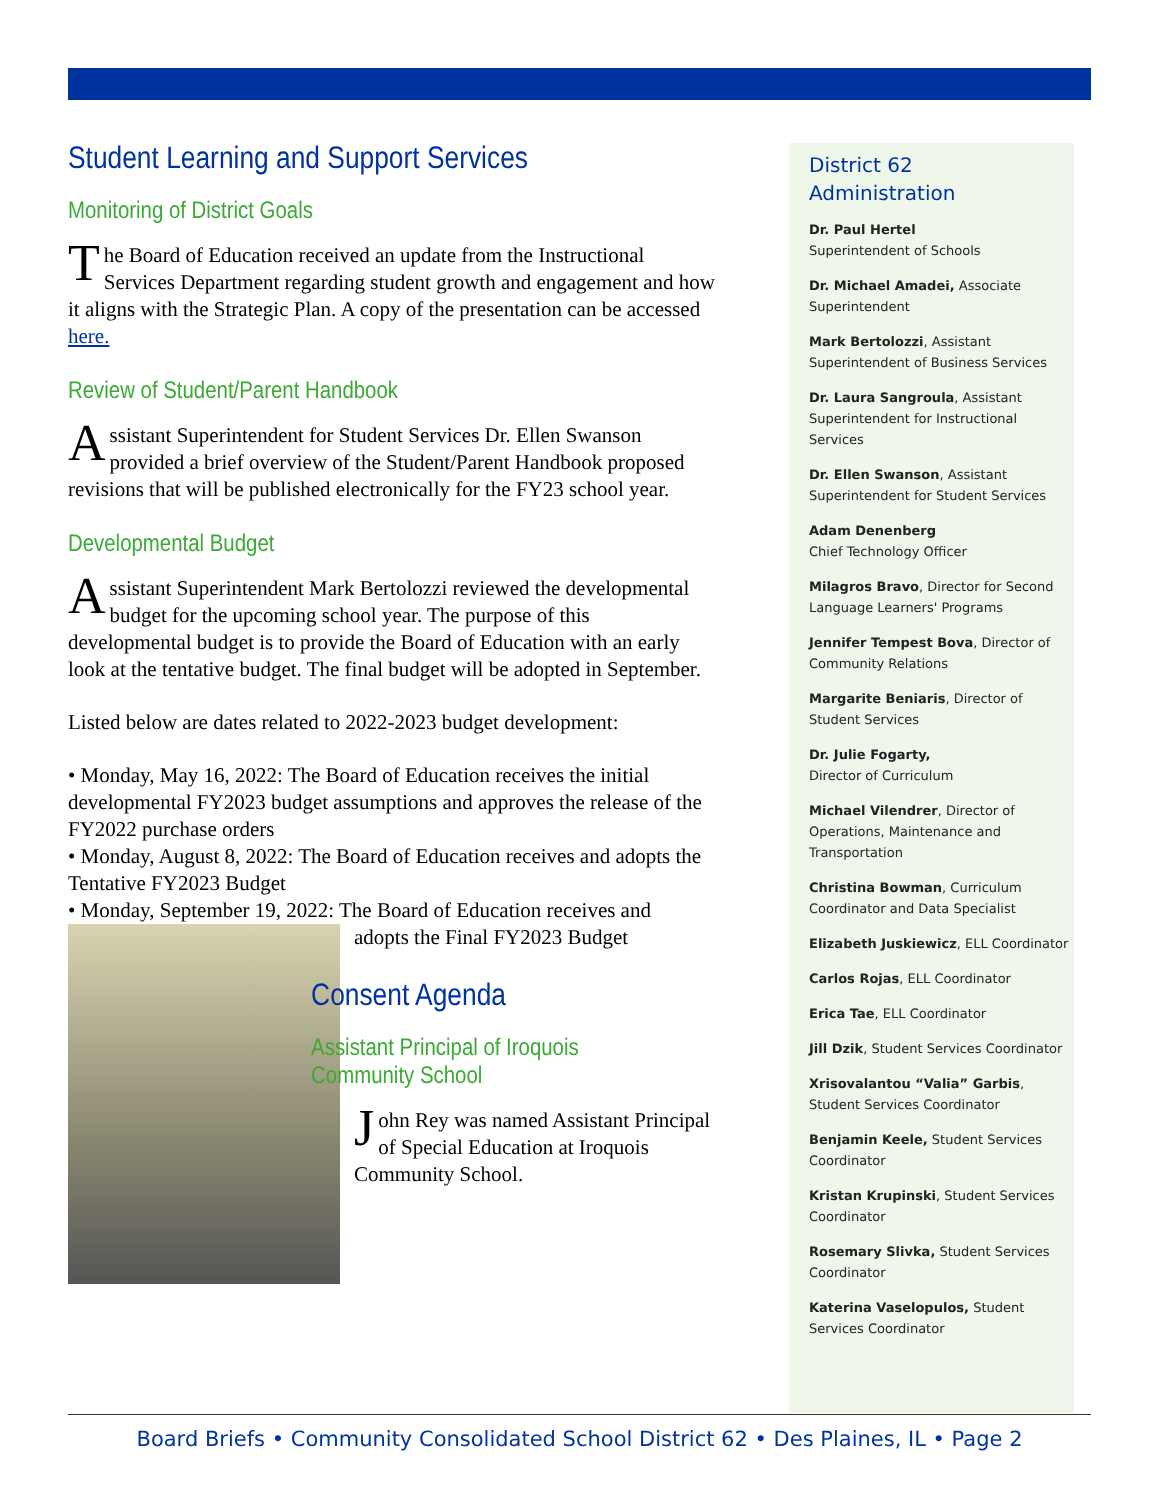Student Learning and Support Services
Monitoring of District Goals
The Board of Education received an update from the Instructional Services Department regarding student growth and engagement and how it aligns with the Strategic Plan. A copy of the presentation can be accessed here.
Review of Student/Parent Handbook
Assistant Superintendent for Student Services Dr. Ellen Swanson provided a brief overview of the Student/Parent Handbook proposed revisions that will be published electronically for the FY23 school year.
Developmental Budget
Assistant Superintendent Mark Bertolozzi reviewed the developmental budget for the upcoming school year. The purpose of this developmental budget is to provide the Board of Education with an early look at the tentative budget. The final budget will be adopted in September.
Listed below are dates related to 2022-2023 budget development:
• Monday, May 16, 2022: The Board of Education receives the initial developmental FY2023 budget assumptions and approves the release of the FY2022 purchase orders
• Monday, August 8, 2022: The Board of Education receives and adopts the Tentative FY2023 Budget
• Monday, September 19, 2022: The Board of Education receives and
adopts the Final FY2023 Budget
Consent Agenda
Assistant Principal of Iroquois Community School
John Rey was named Assistant Principal of Special Education at Iroquois Community School.
District 62
Administration
Dr. Paul Hertel
Superintendent of Schools
Dr. Michael Amadei, Associate Superintendent
Mark Bertolozzi, Assistant Superintendent of Business Services
Dr. Laura Sangroula, Assistant Superintendent for Instructional Services
Dr. Ellen Swanson, Assistant Superintendent for Student Services
Adam Denenberg
Chief Technology Officer
Milagros Bravo, Director for Second Language Learners' Programs
Jennifer Tempest Bova, Director of Community Relations
Margarite Beniaris, Director of Student Services
Dr. Julie Fogarty,
Director of Curriculum
Michael Vilendrer, Director of Operations, Maintenance and Transportation
Christina Bowman, Curriculum Coordinator and Data Specialist
Elizabeth Juskiewicz, ELL Coordinator
Carlos Rojas, ELL Coordinator
Erica Tae, ELL Coordinator
Jill Dzik, Student Services Coordinator
Xrisovalantou “Valia” Garbis, Student Services Coordinator
Benjamin Keele, Student Services Coordinator
Kristan Krupinski, Student Services Coordinator
Rosemary Slivka, Student Services Coordinator
Katerina Vaselopulos, Student Services Coordinator
Board Briefs • Community Consolidated School District 62 • Des Plaines, IL • Page 2